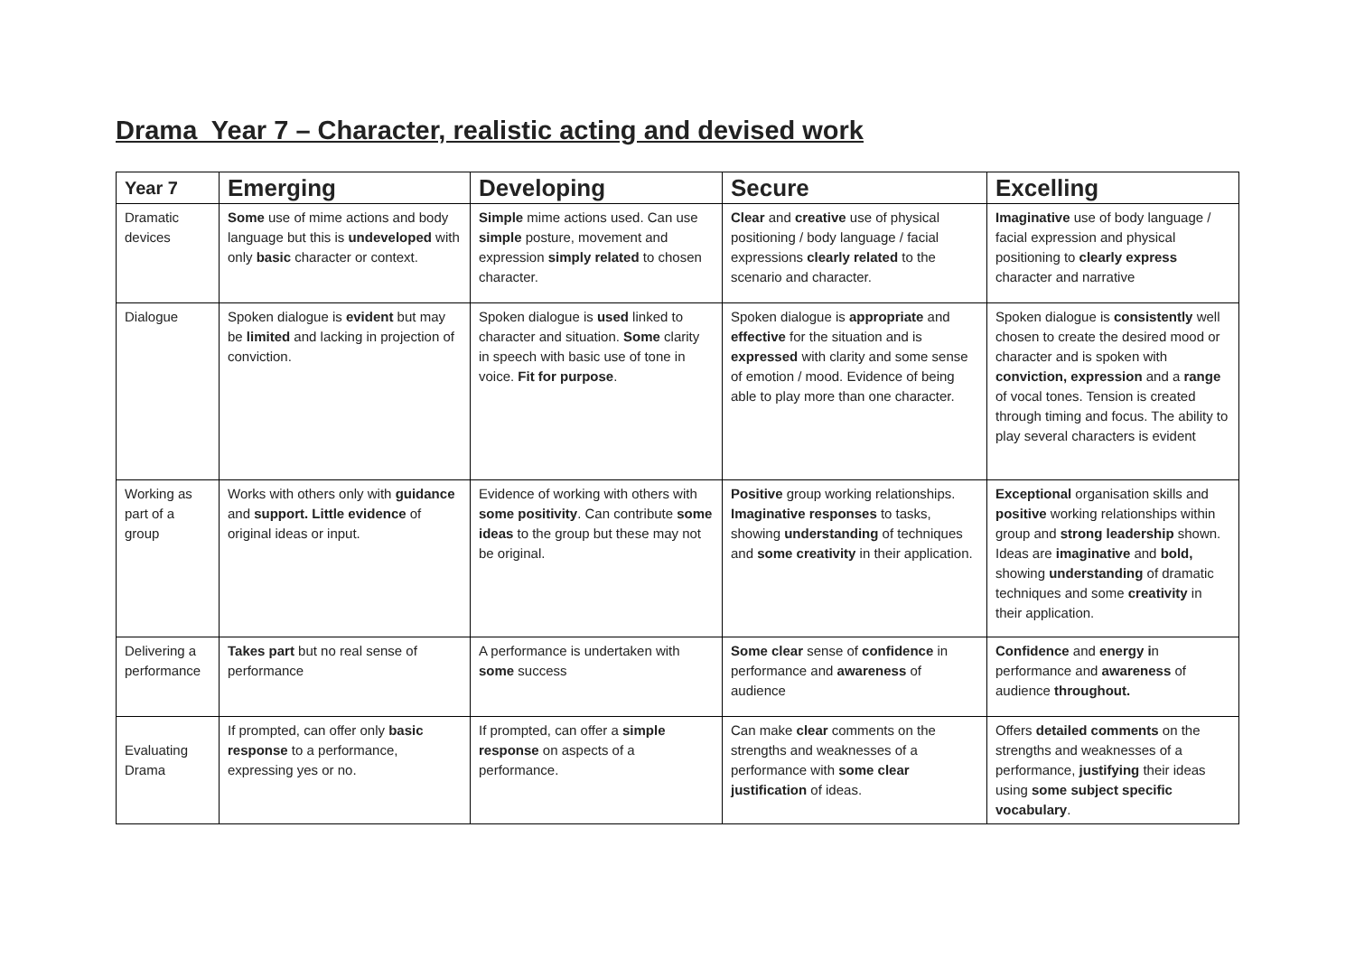Drama Year 7 – Character, realistic acting and devised work
| Year 7 | Emerging | Developing | Secure | Excelling |
| --- | --- | --- | --- | --- |
| Dramatic devices | Some use of mime actions and body language but this is undeveloped with only basic character or context. | Simple mime actions used. Can use simple posture, movement and expression simply related to chosen character. | Clear and creative use of physical positioning / body language / facial expressions clearly related to the scenario and character. | Imaginative use of body language / facial expression and physical positioning to clearly express character and narrative |
| Dialogue | Spoken dialogue is evident but may be limited and lacking in projection of conviction. | Spoken dialogue is used linked to character and situation. Some clarity in speech with basic use of tone in voice. Fit for purpose . | Spoken dialogue is appropriate and effective for the situation and is expressed with clarity and some sense of emotion / mood. Evidence of being able to play more than one character. | Spoken dialogue is consistently well chosen to create the desired mood or character and is spoken with conviction, expression and a range of vocal tones. Tension is created through timing and focus. The ability to play several characters is evident |
| Working as part of a group | Works with others only with guidance and support. Little evidence of original ideas or input. | Evidence of working with others with some positivity . Can contribute some ideas to the group but these may not be original. | Positive group working relationships. Imaginative responses to tasks, showing understanding of techniques and some creativity in their application. | Exceptional organisation skills and positive working relationships within group and strong leadership shown. Ideas are imaginative and bold, showing understanding of dramatic techniques and some creativity in their application. |
| Delivering a performance | Takes part but no real sense of performance | A performance is undertaken with some success | Some clear sense of confidence in performance and awareness of audience | Confidence and energy i n performance and awareness of audience throughout. |
| Evaluating Drama | If prompted, can offer only basic response to a performance, expressing yes or no. | If prompted, can offer a simple response on aspects of a performance. | Can make clear comments on the strengths and weaknesses of a performance with some clear justification of ideas. | Offers detailed comments on the strengths and weaknesses of a performance, justifying their ideas using some subject specific vocabulary . |